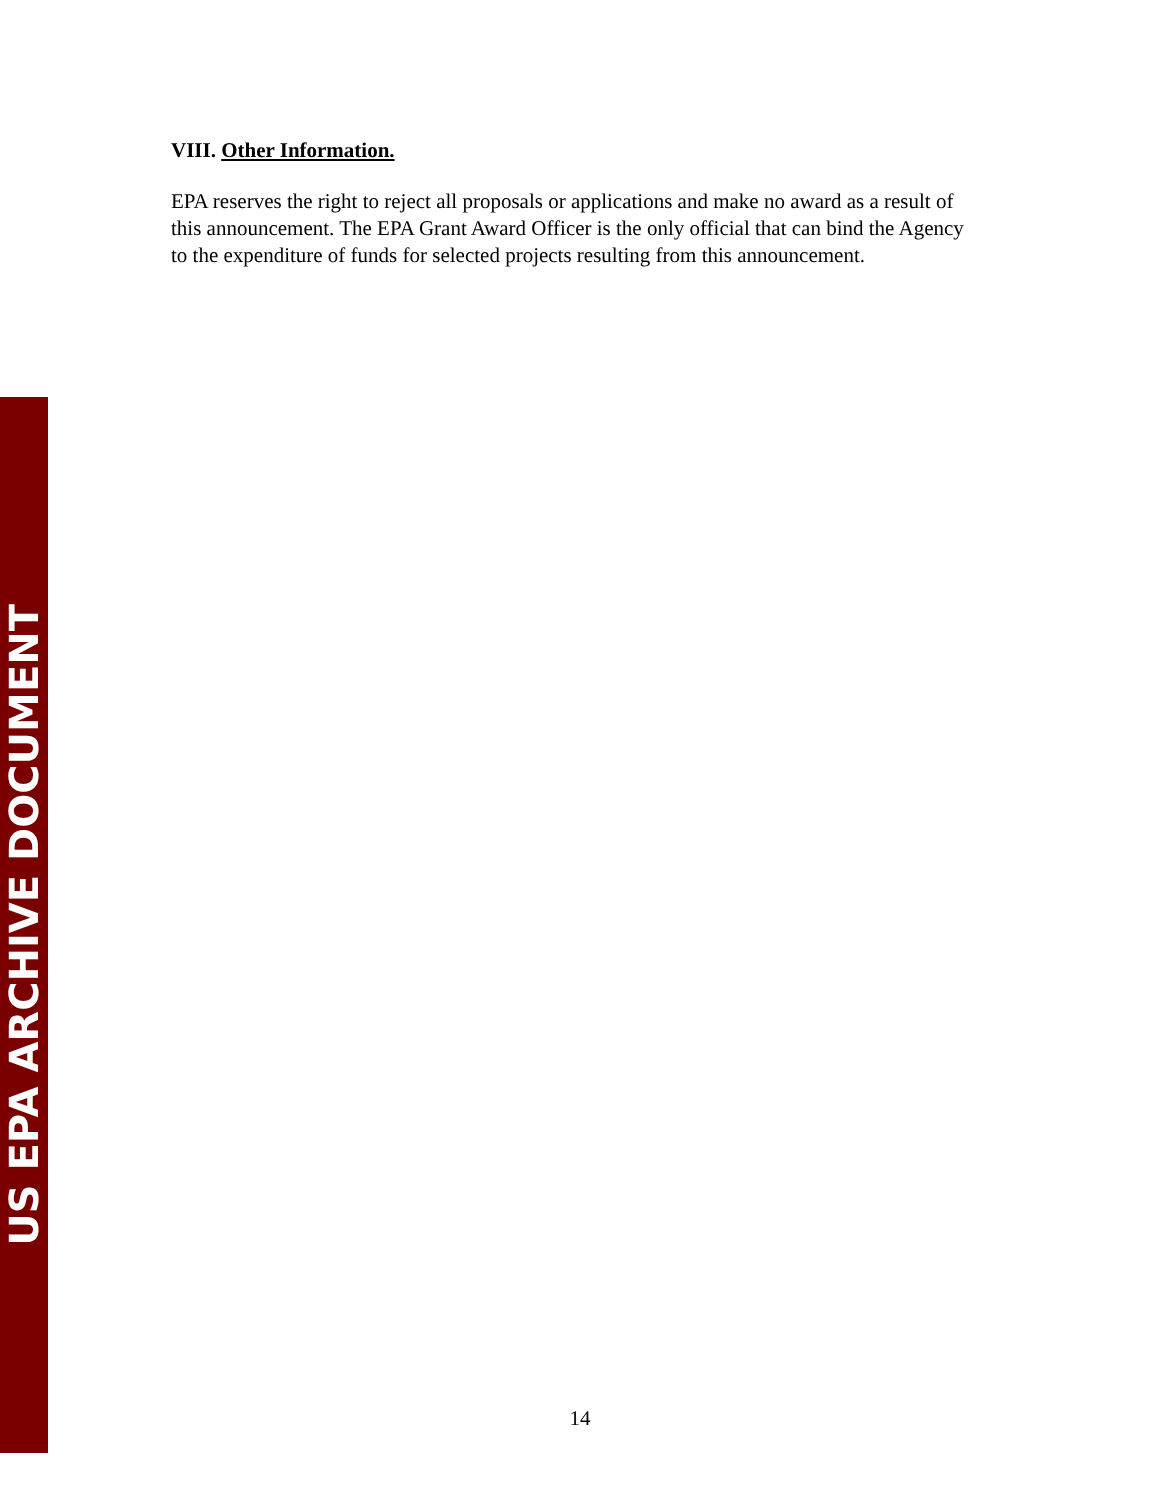VIII. Other Information.
EPA reserves the right to reject all proposals or applications and make no award as a result of this announcement. The EPA Grant Award Officer is the only official that can bind the Agency to the expenditure of funds for selected projects resulting from this announcement.
US EPA ARCHIVE DOCUMENT
14